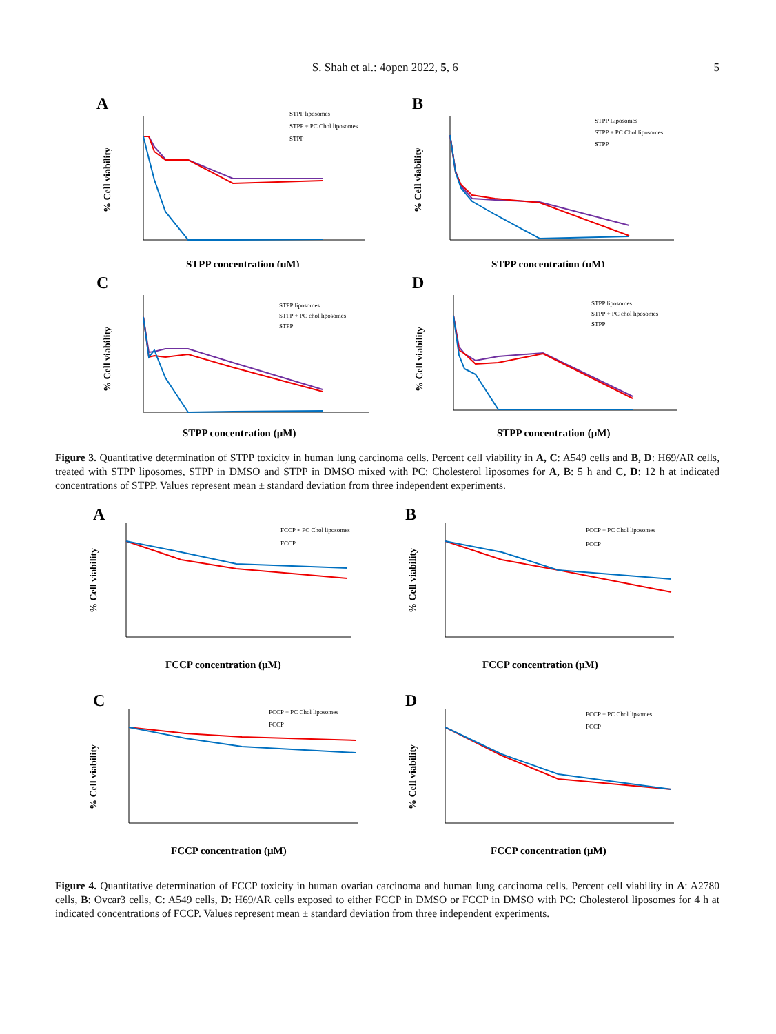S. Shah et al.: 4open 2022, 5, 6 5
A
% Cell viability
STPP concentration (µM)
STPP liposomes
STPP + PC Chol liposomes
STPP
B
% Cell viability
STPP concentration (µM)
STPP Liposomes
STPP + PC Chol liposomes
STPP
C
% Cell viability
STPP concentration (µM)
STPP liposomes
STPP + PC chol liposomes
STPP
D
% Cell viability
STPP concentration (µM)
STPP liposomes
STPP + PC chol liposomes
STPP
Figure 3. Quantitative determination of STPP toxicity in human lung carcinoma cells. Percent cell viability in A, C: A549 cells and B, D: H69/AR cells, treated with STPP liposomes, STPP in DMSO and STPP in DMSO mixed with PC: Cholesterol liposomes for A, B: 5 h and C, D: 12 h at indicated concentrations of STPP. Values represent mean ± standard deviation from three independent experiments.
A
% Cell viability
FCCP concentration (µM)
FCCP + PC Chol liposomes
FCCP
B
% Cell viability
FCCP concentration (µM)
FCCP + PC Chol liposomes
FCCP
C
% Cell viability
FCCP concentration (µM)
FCCP + PC Chol liposomes
FCCP
D
% Cell viability
FCCP concentration (µM)
FCCP + PC Chol lipsomes
FCCP
Figure 4. Quantitative determination of FCCP toxicity in human ovarian carcinoma and human lung carcinoma cells. Percent cell viability in A: A2780 cells, B: Ovcar3 cells, C: A549 cells, D: H69/AR cells exposed to either FCCP in DMSO or FCCP in DMSO with PC: Cholesterol liposomes for 4 h at indicated concentrations of FCCP. Values represent mean ± standard deviation from three independent experiments.